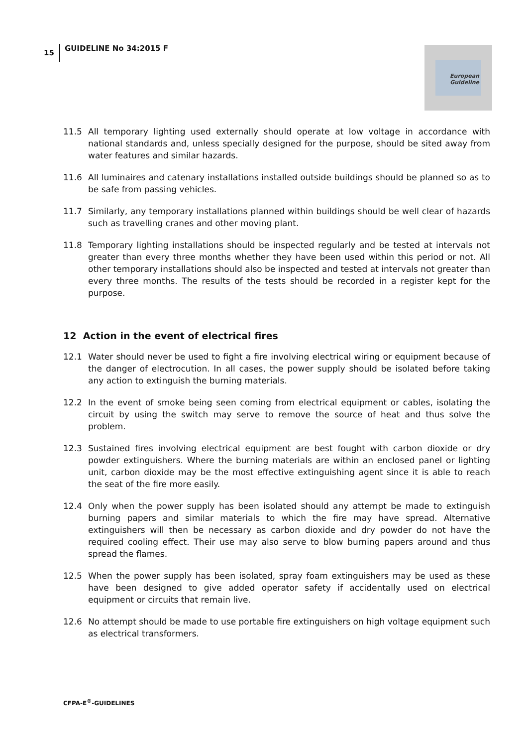15 GUIDELINE No 34:2015 F
European
Guideline
11.5 All temporary lighting used externally should operate at low voltage in accordance with national standards and, unless specially designed for the purpose, should be sited away from water features and similar hazards.
11.6 All luminaires and catenary installations installed outside buildings should be planned so as to be safe from passing vehicles.
11.7 Similarly, any temporary installations planned within buildings should be well clear of hazards such as travelling cranes and other moving plant.
11.8 Temporary lighting installations should be inspected regularly and be tested at intervals not greater than every three months whether they have been used within this period or not. All other temporary installations should also be inspected and tested at intervals not greater than every three months. The results of the tests should be recorded in a register kept for the purpose.
12 Action in the event of electrical fires
12.1 Water should never be used to fight a fire involving electrical wiring or equipment because of the danger of electrocution. In all cases, the power supply should be isolated before taking any action to extinguish the burning materials.
12.2 In the event of smoke being seen coming from electrical equipment or cables, isolating the circuit by using the switch may serve to remove the source of heat and thus solve the problem.
12.3 Sustained fires involving electrical equipment are best fought with carbon dioxide or dry powder extinguishers. Where the burning materials are within an enclosed panel or lighting unit, carbon dioxide may be the most effective extinguishing agent since it is able to reach the seat of the fire more easily.
12.4 Only when the power supply has been isolated should any attempt be made to extinguish burning papers and similar materials to which the fire may have spread. Alternative extinguishers will then be necessary as carbon dioxide and dry powder do not have the required cooling effect. Their use may also serve to blow burning papers around and thus spread the flames.
12.5 When the power supply has been isolated, spray foam extinguishers may be used as these have been designed to give added operator safety if accidentally used on electrical equipment or circuits that remain live.
12.6 No attempt should be made to use portable fire extinguishers on high voltage equipment such as electrical transformers.
CFPA-E<sup>®</sup>-GUIDELINES